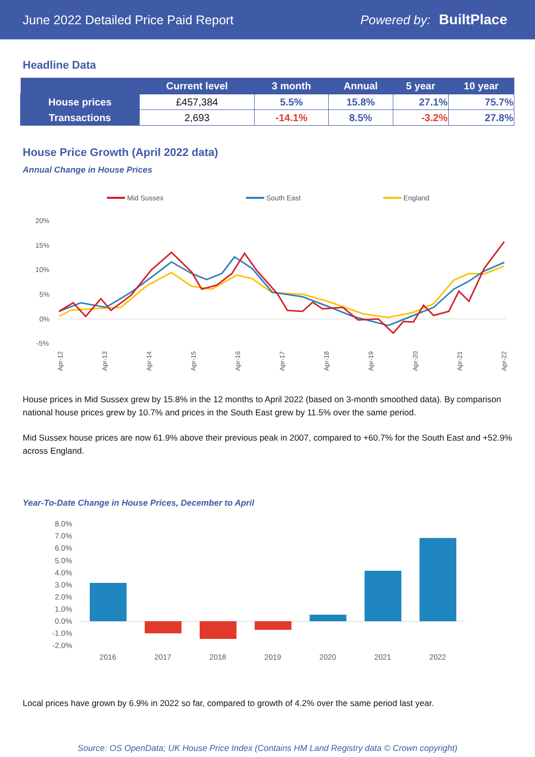June 2022 Detailed Price Paid Report Powered by: BuiltPlace
Headline Data
| | Current level | 3 month | Annual | 5 year | 10 year |
| --- | --- | --- | --- | --- | --- |
| House prices | £457,384 | 5.5% | 15.8% | 27.1% | 75.7% |
| Transactions | 2,693 | -14.1% | 8.5% | -3.2% | 27.8% |
House Price Growth (April 2022 data)
Annual Change in House Prices
Mid Sussex
South East
England
20%
15%
10%
5%
0%
-5%
Apr-12
Apr-13
Apr-14
Apr-15
Apr-16
Apr-17
Apr-18
Apr-19
Apr-20
Apr-21
Apr-22
House prices in Mid Sussex grew by 15.8% in the 12 months to April 2022 (based on 3-month smoothed data). By comparison national house prices grew by 10.7% and prices in the South East grew by 11.5% over the same period.
Mid Sussex house prices are now 61.9% above their previous peak in 2007, compared to +60.7% for the South East and +52.9% across England.
Year-To-Date Change in House Prices, December to April
8.0%
7.0%
6.0%
5.0%
4.0%
3.0%
2.0%
1.0%
0.0%
-1.0%
-2.0%
2016
2017
2018
2019
2020
2021
2022
Local prices have grown by 6.9% in 2022 so far, compared to growth of 4.2% over the same period last year.
Source: OS OpenData; UK House Price Index (Contains HM Land Registry data © Crown copyright)